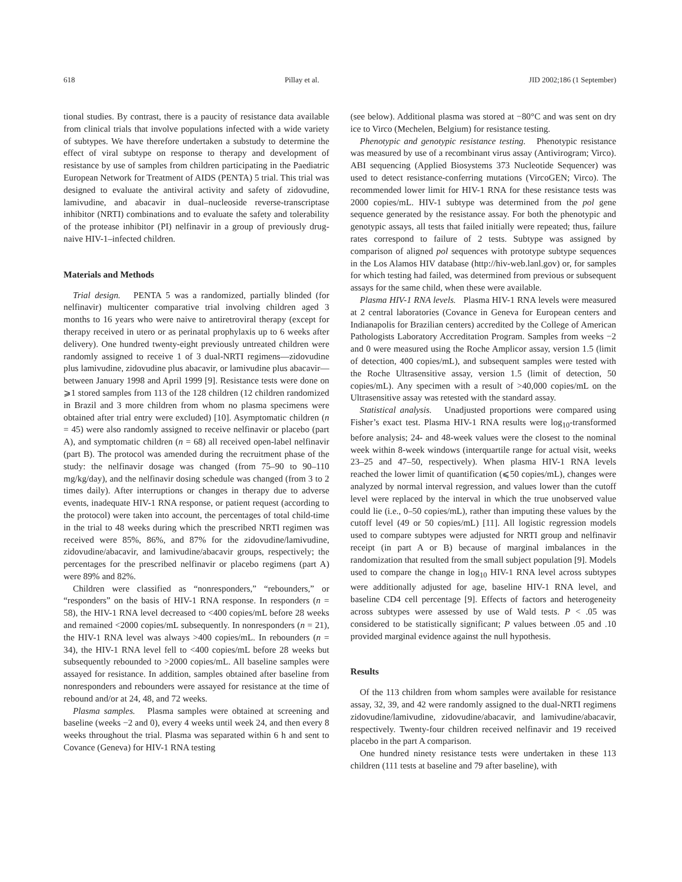618 Pillay et al. JID 2002;186 (1 September)
tional studies. By contrast, there is a paucity of resistance data available from clinical trials that involve populations infected with a wide variety of subtypes. We have therefore undertaken a substudy to determine the effect of viral subtype on response to therapy and development of resistance by use of samples from children participating in the Paediatric European Network for Treatment of AIDS (PENTA) 5 trial. This trial was designed to evaluate the antiviral activity and safety of zidovudine, lamivudine, and abacavir in dual–nucleoside reverse-transcriptase inhibitor (NRTI) combinations and to evaluate the safety and tolerability of the protease inhibitor (PI) nelfinavir in a group of previously drug-naive HIV-1–infected children.
Materials and Methods
Trial design. PENTA 5 was a randomized, partially blinded (for nelfinavir) multicenter comparative trial involving children aged 3 months to 16 years who were naive to antiretroviral therapy (except for therapy received in utero or as perinatal prophylaxis up to 6 weeks after delivery). One hundred twenty-eight previously untreated children were randomly assigned to receive 1 of 3 dual-NRTI regimens—zidovudine plus lamivudine, zidovudine plus abacavir, or lamivudine plus abacavir—between January 1998 and April 1999 [9]. Resistance tests were done on ⩾1 stored samples from 113 of the 128 children (12 children randomized in Brazil and 3 more children from whom no plasma specimens were obtained after trial entry were excluded) [10]. Asymptomatic children (n = 45) were also randomly assigned to receive nelfinavir or placebo (part A), and symptomatic children (n = 68) all received open-label nelfinavir (part B). The protocol was amended during the recruitment phase of the study: the nelfinavir dosage was changed (from 75–90 to 90–110 mg/kg/day), and the nelfinavir dosing schedule was changed (from 3 to 2 times daily). After interruptions or changes in therapy due to adverse events, inadequate HIV-1 RNA response, or patient request (according to the protocol) were taken into account, the percentages of total child-time in the trial to 48 weeks during which the prescribed NRTI regimen was received were 85%, 86%, and 87% for the zidovudine/lamivudine, zidovudine/abacavir, and lamivudine/abacavir groups, respectively; the percentages for the prescribed nelfinavir or placebo regimens (part A) were 89% and 82%.
Children were classified as “nonresponders,” “rebounders,” or “responders” on the basis of HIV-1 RNA response. In responders (n = 58), the HIV-1 RNA level decreased to <400 copies/mL before 28 weeks and remained <2000 copies/mL subsequently. In nonresponders (n = 21), the HIV-1 RNA level was always >400 copies/mL. In rebounders (n = 34), the HIV-1 RNA level fell to <400 copies/mL before 28 weeks but subsequently rebounded to >2000 copies/mL. All baseline samples were assayed for resistance. In addition, samples obtained after baseline from nonresponders and rebounders were assayed for resistance at the time of rebound and/or at 24, 48, and 72 weeks.
Plasma samples. Plasma samples were obtained at screening and baseline (weeks −2 and 0), every 4 weeks until week 24, and then every 8 weeks throughout the trial. Plasma was separated within 6 h and sent to Covance (Geneva) for HIV-1 RNA testing
(see below). Additional plasma was stored at −80°C and was sent on dry ice to Virco (Mechelen, Belgium) for resistance testing.
Phenotypic and genotypic resistance testing. Phenotypic resistance was measured by use of a recombinant virus assay (Antivirogram; Virco). ABI sequencing (Applied Biosystems 373 Nucleotide Sequencer) was used to detect resistance-conferring mutations (VircoGEN; Virco). The recommended lower limit for HIV-1 RNA for these resistance tests was 2000 copies/mL. HIV-1 subtype was determined from the pol gene sequence generated by the resistance assay. For both the phenotypic and genotypic assays, all tests that failed initially were repeated; thus, failure rates correspond to failure of 2 tests. Subtype was assigned by comparison of aligned pol sequences with prototype subtype sequences in the Los Alamos HIV database (http://hiv-web.lanl.gov) or, for samples for which testing had failed, was determined from previous or subsequent assays for the same child, when these were available.
Plasma HIV-1 RNA levels. Plasma HIV-1 RNA levels were measured at 2 central laboratories (Covance in Geneva for European centers and Indianapolis for Brazilian centers) accredited by the College of American Pathologists Laboratory Accreditation Program. Samples from weeks −2 and 0 were measured using the Roche Amplicor assay, version 1.5 (limit of detection, 400 copies/mL), and subsequent samples were tested with the Roche Ultrasensitive assay, version 1.5 (limit of detection, 50 copies/mL). Any specimen with a result of >40,000 copies/mL on the Ultrasensitive assay was retested with the standard assay.
Statistical analysis. Unadjusted proportions were compared using Fisher’s exact test. Plasma HIV-1 RNA results were log<sub>10</sub>-transformed before analysis; 24- and 48-week values were the closest to the nominal week within 8-week windows (interquartile range for actual visit, weeks 23–25 and 47–50, respectively). When plasma HIV-1 RNA levels reached the lower limit of quantification (⩽50 copies/mL), changes were analyzed by normal interval regression, and values lower than the cutoff level were replaced by the interval in which the true unobserved value could lie (i.e., 0–50 copies/mL), rather than imputing these values by the cutoff level (49 or 50 copies/mL) [11]. All logistic regression models used to compare subtypes were adjusted for NRTI group and nelfinavir receipt (in part A or B) because of marginal imbalances in the randomization that resulted from the small subject population [9]. Models used to compare the change in log<sub>10</sub> HIV-1 RNA level across subtypes were additionally adjusted for age, baseline HIV-1 RNA level, and baseline CD4 cell percentage [9]. Effects of factors and heterogeneity across subtypes were assessed by use of Wald tests. P < .05 was considered to be statistically significant; P values between .05 and .10 provided marginal evidence against the null hypothesis.
Results
Of the 113 children from whom samples were available for resistance assay, 32, 39, and 42 were randomly assigned to the dual-NRTI regimens zidovudine/lamivudine, zidovudine/abacavir, and lamivudine/abacavir, respectively. Twenty-four children received nelfinavir and 19 received placebo in the part A comparison.
One hundred ninety resistance tests were undertaken in these 113 children (111 tests at baseline and 79 after baseline), with